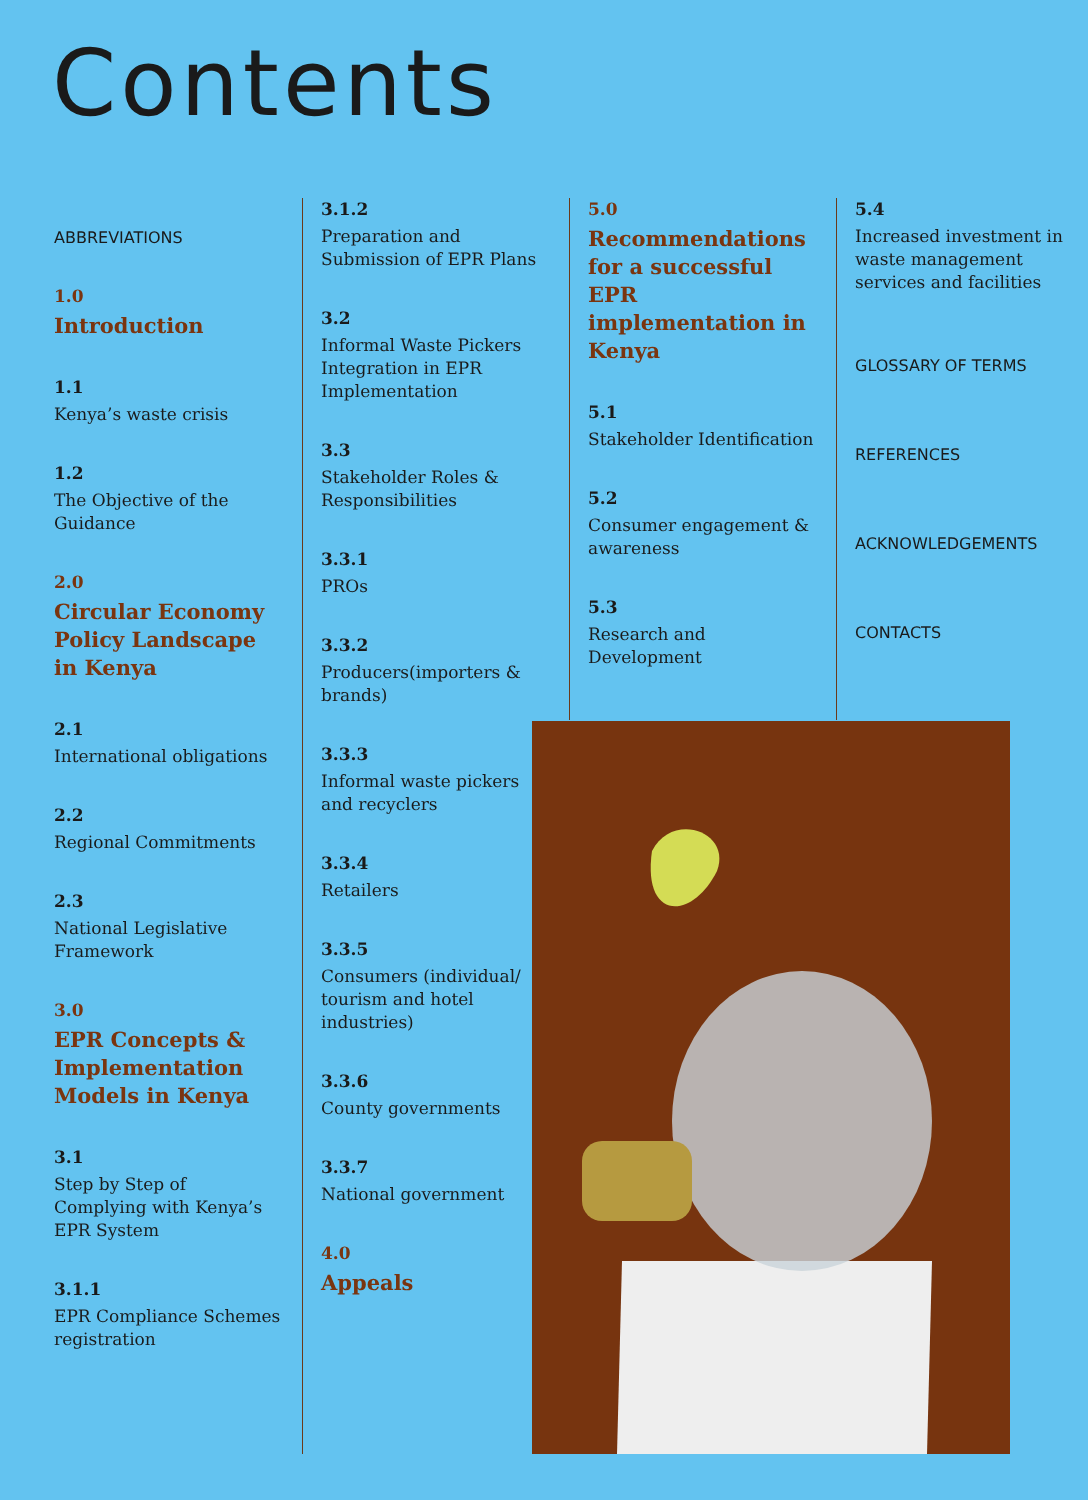Contents
ABBREVIATIONS
1.0
Introduction
1.1
Kenya’s waste crisis
1.2
The Objective of the Guidance
2.0
Circular Economy Policy Landscape in Kenya
2.1
International obligations
2.2
Regional Commitments
2.3
National Legislative Framework
3.0
EPR Concepts & Implementation Models in Kenya
3.1
Step by Step of Complying with Kenya’s EPR System
3.1.1
EPR Compliance Schemes registration
3.1.2
Preparation and Submission of EPR Plans
3.2
Informal Waste Pickers Integration in EPR Implementation
3.3
Stakeholder Roles & Responsibilities
3.3.1
PROs
3.3.2
Producers(importers & brands)
3.3.3
Informal waste pickers and recyclers
3.3.4
Retailers
3.3.5
Consumers (individual/ tourism and hotel industries)
3.3.6
County governments
3.3.7
National government
4.0
Appeals
5.0
Recommendations for a successful EPR implementation in Kenya
5.1
Stakeholder Identification
5.2
Consumer engagement & awareness
5.3
Research and Development
5.4
Increased investment in waste management services and facilities
GLOSSARY OF TERMS
REFERENCES
ACKNOWLEDGEMENTS
CONTACTS